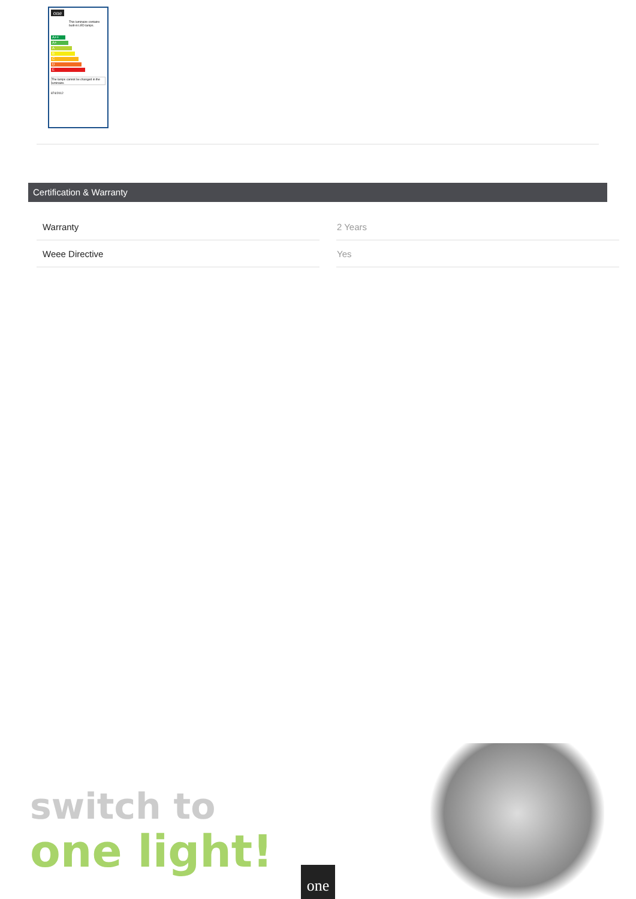one
This luminaire contains built-in LED lamps.
A++
A+
A
B
C
D
E
The lamps cannot be changed in the luminaire.
874/2012
Certification & Warranty
| Warranty | 2 Years |
| Weee Directive | Yes |
switch to
one light!
one